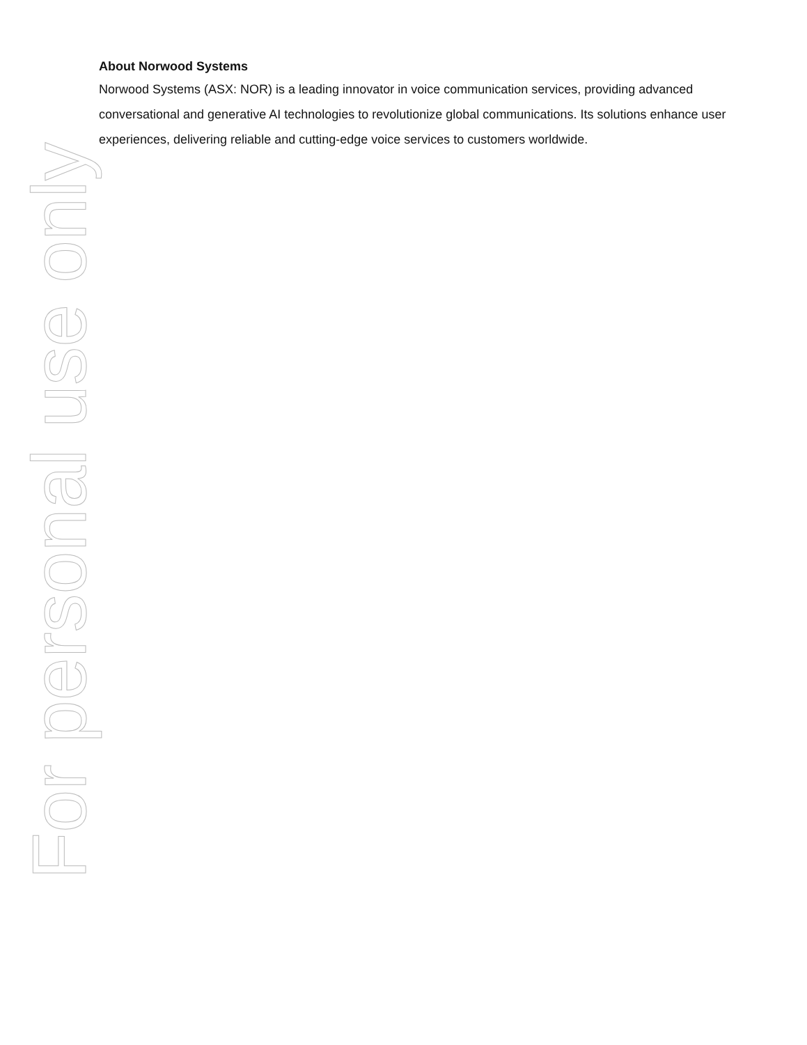About Norwood Systems
Norwood Systems (ASX: NOR) is a leading innovator in voice communication services, providing advanced conversational and generative AI technologies to revolutionize global communications. Its solutions enhance user experiences, delivering reliable and cutting-edge voice services to customers worldwide.
For personal use only